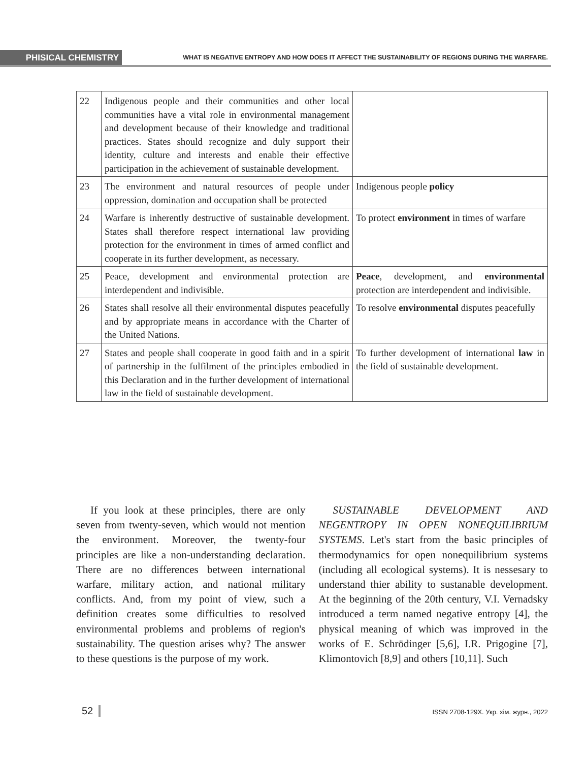PHISICAL CHEMISTRY
WHAT IS NEGATIVE ENTROPY AND HOW DOES IT AFFECT THE SUSTAINABILITY OF REGIONS DURING THE WARFARE.
| 22 | Indigenous people and their communities and other local communities have a vital role in environmental management and development because of their knowledge and traditional practices. States should recognize and duly support their identity, culture and interests and enable their effective participation in the achievement of sustainable development. | |
| 23 | The environment and natural resources of people under oppression, domination and occupation shall be protected | Indigenous people policy |
| 24 | Warfare is inherently destructive of sustainable development. States shall therefore respect international law providing protection for the environment in times of armed conflict and cooperate in its further development, as necessary. | To protect environment in times of warfare |
| 25 | Peace, development and environmental protection are interdependent and indivisible. | Peace , development, and environmental protection are interdependent and indivisible. |
| 26 | States shall resolve all their environmental disputes peacefully and by appropriate means in accordance with the Charter of the United Nations. | To resolve environmental disputes peacefully |
| 27 | States and people shall cooperate in good faith and in a spirit of partnership in the fulfilment of the principles embodied in this Declaration and in the further development of international law in the field of sustainable development. | To further development of international law in the field of sustainable development. |
If you look at these principles, there are only seven from twenty-seven, which would not mention the environment. Moreover, the twenty-four principles are like a non-understanding declaration. There are no differences between international warfare, military action, and national military conflicts. And, from my point of view, such a definition creates some difficulties to resolved environmental problems and problems of region's sustainability. The question arises why? The answer to these questions is the purpose of my work.
SUSTAINABLE DEVELOPMENT AND NEGENTROPY IN OPEN NONEQUILIBRIUM SYSTEMS. Let's start from the basic principles of thermodynamics for open nonequilibrium systems (including all ecological systems). It is nessesary to understand thier ability to sustanable development. At the beginning of the 20th century, V.I. Vernadsky introduced a term named negative entropy [4], the physical meaning of which was improved in the works of E. Schrödinger [5,6], I.R. Prigogine [7], Klimontovich [8,9] and others [10,11]. Such
52 ISSN 2708-129X. Укр. хім. журн., 2022